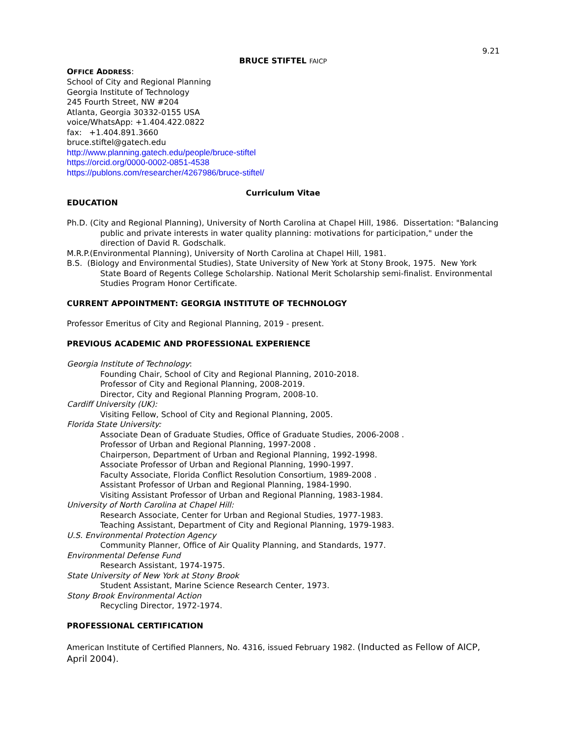9.21
BRUCE STIFTEL FAICP
OFFICE ADDRESS:
School of City and Regional Planning
Georgia Institute of Technology
245 Fourth Street, NW #204
Atlanta, Georgia 30332-0155 USA
voice/WhatsApp: +1.404.422.0822
fax: +1.404.891.3660
bruce.stiftel@gatech.edu
http://www.planning.gatech.edu/people/bruce-stiftel
https://orcid.org/0000-0002-0851-4538
https://publons.com/researcher/4267986/bruce-stiftel/
Curriculum Vitae
EDUCATION
Ph.D. (City and Regional Planning), University of North Carolina at Chapel Hill, 1986. Dissertation: "Balancing public and private interests in water quality planning: motivations for participation," under the direction of David R. Godschalk.
M.R.P.(Environmental Planning), University of North Carolina at Chapel Hill, 1981.
B.S. (Biology and Environmental Studies), State University of New York at Stony Brook, 1975. New York State Board of Regents College Scholarship. National Merit Scholarship semi-finalist. Environmental Studies Program Honor Certificate.
CURRENT APPOINTMENT: GEORGIA INSTITUTE OF TECHNOLOGY
Professor Emeritus of City and Regional Planning, 2019 - present.
PREVIOUS ACADEMIC AND PROFESSIONAL EXPERIENCE
Georgia Institute of Technology:
Founding Chair, School of City and Regional Planning, 2010-2018.
Professor of City and Regional Planning, 2008-2019.
Director, City and Regional Planning Program, 2008-10.
Cardiff University (UK):
Visiting Fellow, School of City and Regional Planning, 2005.
Florida State University:
Associate Dean of Graduate Studies, Office of Graduate Studies, 2006-2008 .
Professor of Urban and Regional Planning, 1997-2008 .
Chairperson, Department of Urban and Regional Planning, 1992-1998.
Associate Professor of Urban and Regional Planning, 1990-1997.
Faculty Associate, Florida Conflict Resolution Consortium, 1989-2008 .
Assistant Professor of Urban and Regional Planning, 1984-1990.
Visiting Assistant Professor of Urban and Regional Planning, 1983-1984.
University of North Carolina at Chapel Hill:
Research Associate, Center for Urban and Regional Studies, 1977-1983.
Teaching Assistant, Department of City and Regional Planning, 1979-1983.
U.S. Environmental Protection Agency
Community Planner, Office of Air Quality Planning, and Standards, 1977.
Environmental Defense Fund
Research Assistant, 1974-1975.
State University of New York at Stony Brook
Student Assistant, Marine Science Research Center, 1973.
Stony Brook Environmental Action
Recycling Director, 1972-1974.
PROFESSIONAL CERTIFICATION
American Institute of Certified Planners, No. 4316, issued February 1982. (Inducted as Fellow of AICP, April 2004).